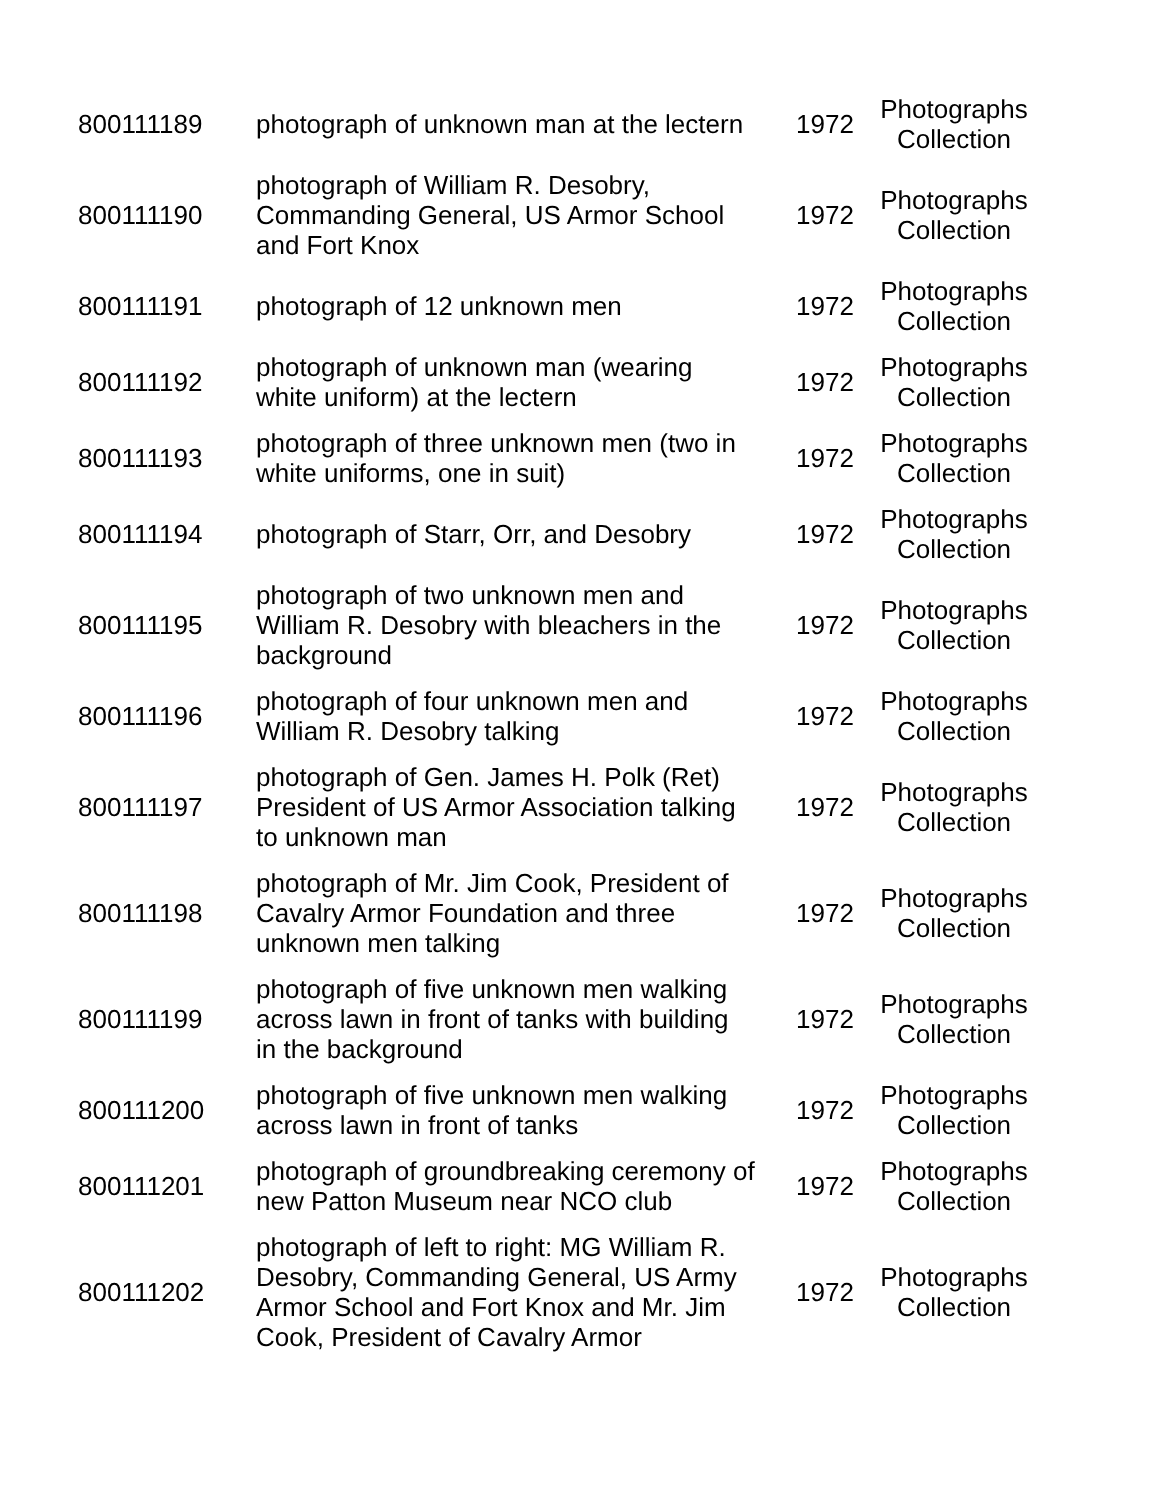| 800111189 | photograph of unknown man at the lectern | 1972 | Photographs Collection |
| 800111190 | photograph of William R. Desobry, Commanding General, US Armor School and Fort Knox | 1972 | Photographs Collection |
| 800111191 | photograph of 12 unknown men | 1972 | Photographs Collection |
| 800111192 | photograph of unknown man (wearing white uniform) at the lectern | 1972 | Photographs Collection |
| 800111193 | photograph of three unknown men (two in white uniforms, one in suit) | 1972 | Photographs Collection |
| 800111194 | photograph of Starr, Orr, and Desobry | 1972 | Photographs Collection |
| 800111195 | photograph of two unknown men and William R. Desobry with bleachers in the background | 1972 | Photographs Collection |
| 800111196 | photograph of four unknown men and William R. Desobry talking | 1972 | Photographs Collection |
| 800111197 | photograph of Gen. James H. Polk (Ret) President of US Armor Association talking to unknown man | 1972 | Photographs Collection |
| 800111198 | photograph of Mr. Jim Cook, President of Cavalry Armor Foundation and three unknown men talking | 1972 | Photographs Collection |
| 800111199 | photograph of five unknown men walking across lawn in front of tanks with building in the background | 1972 | Photographs Collection |
| 800111200 | photograph of five unknown men walking across lawn in front of tanks | 1972 | Photographs Collection |
| 800111201 | photograph of groundbreaking ceremony of new Patton Museum near NCO club | 1972 | Photographs Collection |
| 800111202 | photograph of left to right: MG William R. Desobry, Commanding General, US Army Armor School and Fort Knox and Mr. Jim Cook, President of Cavalry Armor | 1972 | Photographs Collection |